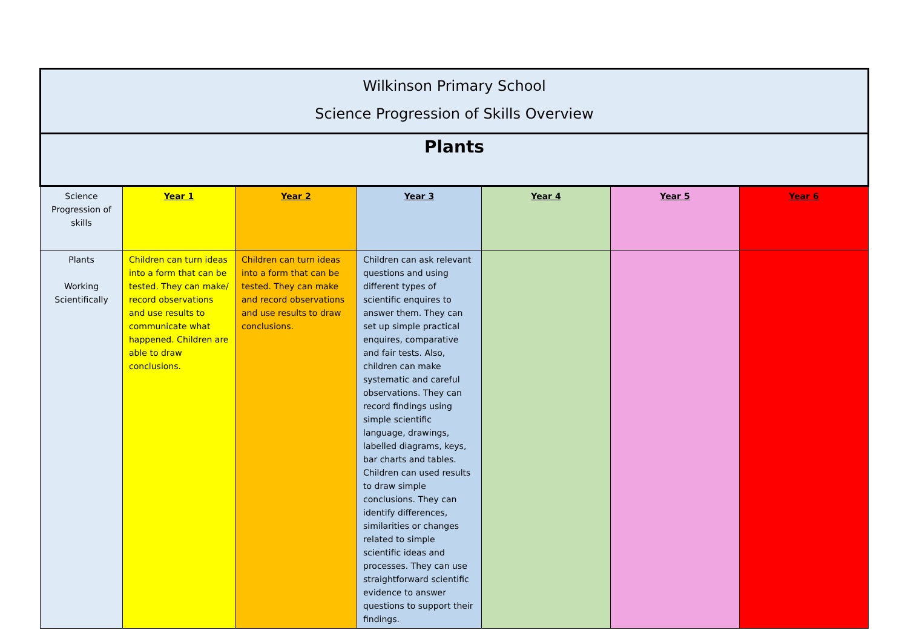| Wilkinson Primary School Science Progression of Skills Overview | | | | | | |
| --- | --- | --- | --- | --- | --- | --- |
| Plants | | | | | | |
| Science Progression of skills | Year 1 | Year 2 | Year 3 | Year 4 | Year 5 | Year 6 |
| Plants Working Scientifically | Children can turn ideas into a form that can be tested. They can make/ record observations and use results to communicate what happened. Children are able to draw conclusions. | Children can turn ideas into a form that can be tested. They can make and record observations and use results to draw conclusions. | Children can ask relevant questions and using different types of scientific enquires to answer them. They can set up simple practical enquires, comparative and fair tests. Also, children can make systematic and careful observations. They can record findings using simple scientific language, drawings, labelled diagrams, keys, bar charts and tables. Children can used results to draw simple conclusions. They can identify differences, similarities or changes related to simple scientific ideas and processes. They can use straightforward scientific evidence to answer questions to support their findings. | | | |